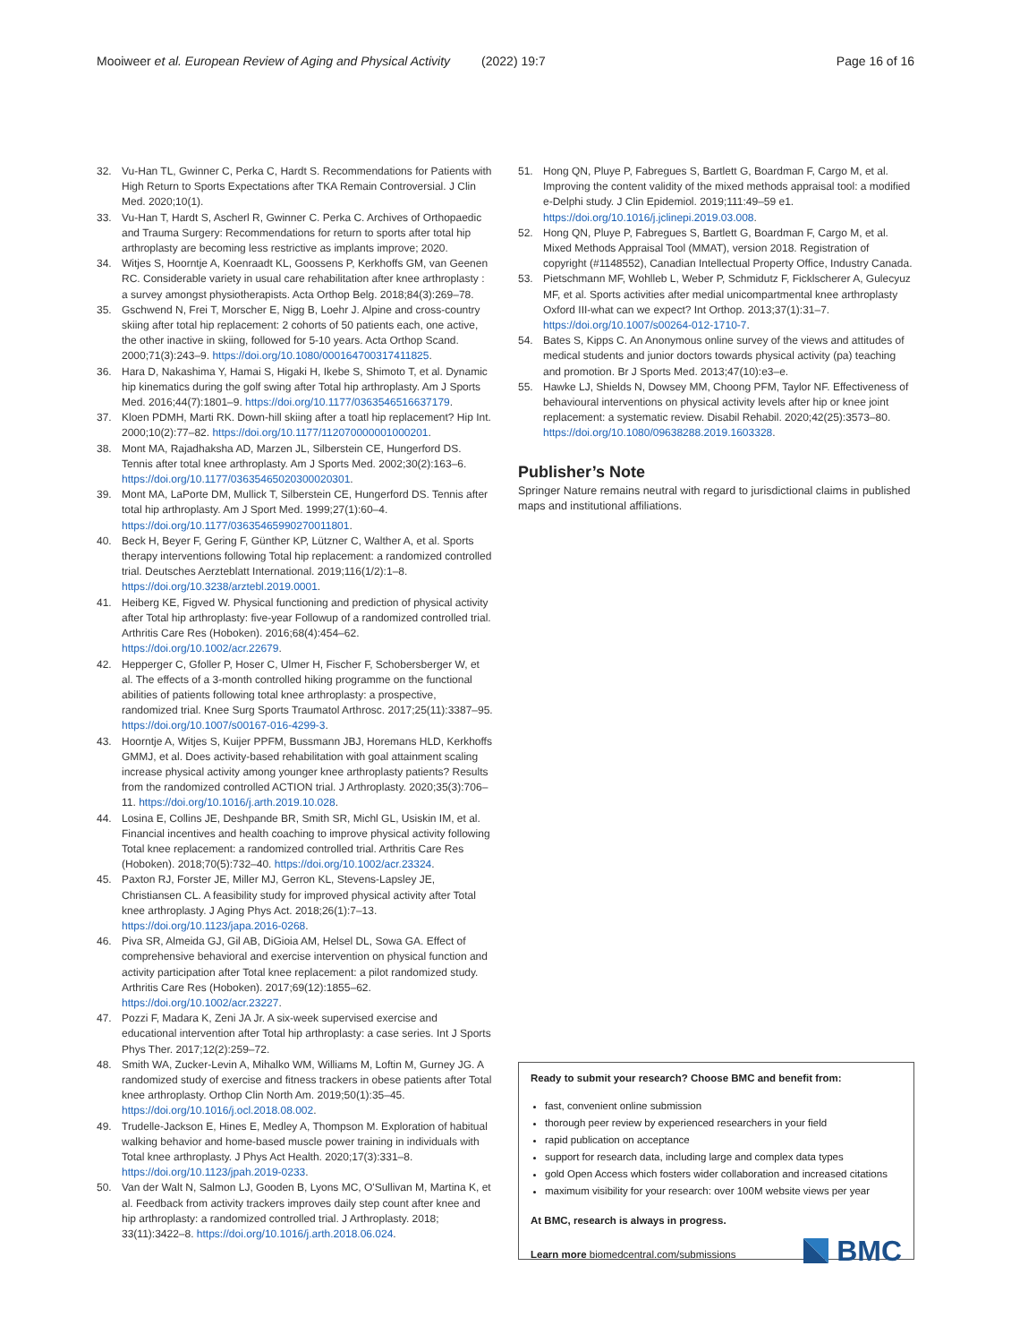Mooiweer et al. European Review of Aging and Physical Activity (2022) 19:7 Page 16 of 16
32. Vu-Han TL, Gwinner C, Perka C, Hardt S. Recommendations for Patients with High Return to Sports Expectations after TKA Remain Controversial. J Clin Med. 2020;10(1).
33. Vu-Han T, Hardt S, Ascherl R, Gwinner C. Perka C. Archives of Orthopaedic and Trauma Surgery: Recommendations for return to sports after total hip arthroplasty are becoming less restrictive as implants improve; 2020.
34. Witjes S, Hoorntje A, Koenraadt KL, Goossens P, Kerkhoffs GM, van Geenen RC. Considerable variety in usual care rehabilitation after knee arthroplasty : a survey amongst physiotherapists. Acta Orthop Belg. 2018;84(3):269–78.
35. Gschwend N, Frei T, Morscher E, Nigg B, Loehr J. Alpine and cross-country skiing after total hip replacement: 2 cohorts of 50 patients each, one active, the other inactive in skiing, followed for 5-10 years. Acta Orthop Scand. 2000;71(3):243–9. https://doi.org/10.1080/000164700317411825.
36. Hara D, Nakashima Y, Hamai S, Higaki H, Ikebe S, Shimoto T, et al. Dynamic hip kinematics during the golf swing after Total hip arthroplasty. Am J Sports Med. 2016;44(7):1801–9. https://doi.org/10.1177/0363546516637179.
37. Kloen PDMH, Marti RK. Down-hill skiing after a toatl hip replacement? Hip Int. 2000;10(2):77–82. https://doi.org/10.1177/112070000001000201.
38. Mont MA, Rajadhaksha AD, Marzen JL, Silberstein CE, Hungerford DS. Tennis after total knee arthroplasty. Am J Sports Med. 2002;30(2):163–6. https://doi.org/10.1177/03635465020300020301.
39. Mont MA, LaPorte DM, Mullick T, Silberstein CE, Hungerford DS. Tennis after total hip arthroplasty. Am J Sport Med. 1999;27(1):60–4. https://doi.org/10.1177/03635465990270011801.
40. Beck H, Beyer F, Gering F, Günther KP, Lützner C, Walther A, et al. Sports therapy interventions following Total hip replacement: a randomized controlled trial. Deutsches Aerzteblatt International. 2019;116(1/2):1–8. https://doi.org/10.3238/arztebl.2019.0001.
41. Heiberg KE, Figved W. Physical functioning and prediction of physical activity after Total hip arthroplasty: five-year Followup of a randomized controlled trial. Arthritis Care Res (Hoboken). 2016;68(4):454–62. https://doi.org/10.1002/acr.22679.
42. Hepperger C, Gfoller P, Hoser C, Ulmer H, Fischer F, Schobersberger W, et al. The effects of a 3-month controlled hiking programme on the functional abilities of patients following total knee arthroplasty: a prospective, randomized trial. Knee Surg Sports Traumatol Arthrosc. 2017;25(11):3387–95. https://doi.org/10.1007/s00167-016-4299-3.
43. Hoorntje A, Witjes S, Kuijer PPFM, Bussmann JBJ, Horemans HLD, Kerkhoffs GMMJ, et al. Does activity-based rehabilitation with goal attainment scaling increase physical activity among younger knee arthroplasty patients? Results from the randomized controlled ACTION trial. J Arthroplasty. 2020;35(3):706–11. https://doi.org/10.1016/j.arth.2019.10.028.
44. Losina E, Collins JE, Deshpande BR, Smith SR, Michl GL, Usiskin IM, et al. Financial incentives and health coaching to improve physical activity following Total knee replacement: a randomized controlled trial. Arthritis Care Res (Hoboken). 2018;70(5):732–40. https://doi.org/10.1002/acr.23324.
45. Paxton RJ, Forster JE, Miller MJ, Gerron KL, Stevens-Lapsley JE, Christiansen CL. A feasibility study for improved physical activity after Total knee arthroplasty. J Aging Phys Act. 2018;26(1):7–13. https://doi.org/10.1123/japa.2016-0268.
46. Piva SR, Almeida GJ, Gil AB, DiGioia AM, Helsel DL, Sowa GA. Effect of comprehensive behavioral and exercise intervention on physical function and activity participation after Total knee replacement: a pilot randomized study. Arthritis Care Res (Hoboken). 2017;69(12):1855–62. https://doi.org/10.1002/acr.23227.
47. Pozzi F, Madara K, Zeni JA Jr. A six-week supervised exercise and educational intervention after Total hip arthroplasty: a case series. Int J Sports Phys Ther. 2017;12(2):259–72.
48. Smith WA, Zucker-Levin A, Mihalko WM, Williams M, Loftin M, Gurney JG. A randomized study of exercise and fitness trackers in obese patients after Total knee arthroplasty. Orthop Clin North Am. 2019;50(1):35–45. https://doi.org/10.1016/j.ocl.2018.08.002.
49. Trudelle-Jackson E, Hines E, Medley A, Thompson M. Exploration of habitual walking behavior and home-based muscle power training in individuals with Total knee arthroplasty. J Phys Act Health. 2020;17(3):331–8. https://doi.org/10.1123/jpah.2019-0233.
50. Van der Walt N, Salmon LJ, Gooden B, Lyons MC, O'Sullivan M, Martina K, et al. Feedback from activity trackers improves daily step count after knee and hip arthroplasty: a randomized controlled trial. J Arthroplasty. 2018; 33(11):3422–8. https://doi.org/10.1016/j.arth.2018.06.024.
51. Hong QN, Pluye P, Fabregues S, Bartlett G, Boardman F, Cargo M, et al. Improving the content validity of the mixed methods appraisal tool: a modified e-Delphi study. J Clin Epidemiol. 2019;111:49–59 e1. https://doi.org/10.1016/j.jclinepi.2019.03.008.
52. Hong QN, Pluye P, Fabregues S, Bartlett G, Boardman F, Cargo M, et al. Mixed Methods Appraisal Tool (MMAT), version 2018. Registration of copyright (#1148552), Canadian Intellectual Property Office, Industry Canada.
53. Pietschmann MF, Wohlleb L, Weber P, Schmidutz F, Ficklscherer A, Gulecyuz MF, et al. Sports activities after medial unicompartmental knee arthroplasty Oxford III-what can we expect? Int Orthop. 2013;37(1):31–7. https://doi.org/10.1007/s00264-012-1710-7.
54. Bates S, Kipps C. An Anonymous online survey of the views and attitudes of medical students and junior doctors towards physical activity (pa) teaching and promotion. Br J Sports Med. 2013;47(10):e3–e.
55. Hawke LJ, Shields N, Dowsey MM, Choong PFM, Taylor NF. Effectiveness of behavioural interventions on physical activity levels after hip or knee joint replacement: a systematic review. Disabil Rehabil. 2020;42(25):3573–80. https://doi.org/10.1080/09638288.2019.1603328.
Publisher’s Note
Springer Nature remains neutral with regard to jurisdictional claims in published maps and institutional affiliations.
Ready to submit your research? Choose BMC and benefit from:
fast, convenient online submission
thorough peer review by experienced researchers in your field
rapid publication on acceptance
support for research data, including large and complex data types
gold Open Access which fosters wider collaboration and increased citations
maximum visibility for your research: over 100M website views per year
At BMC, research is always in progress.
Learn more biomedcentral.com/submissions
BMC